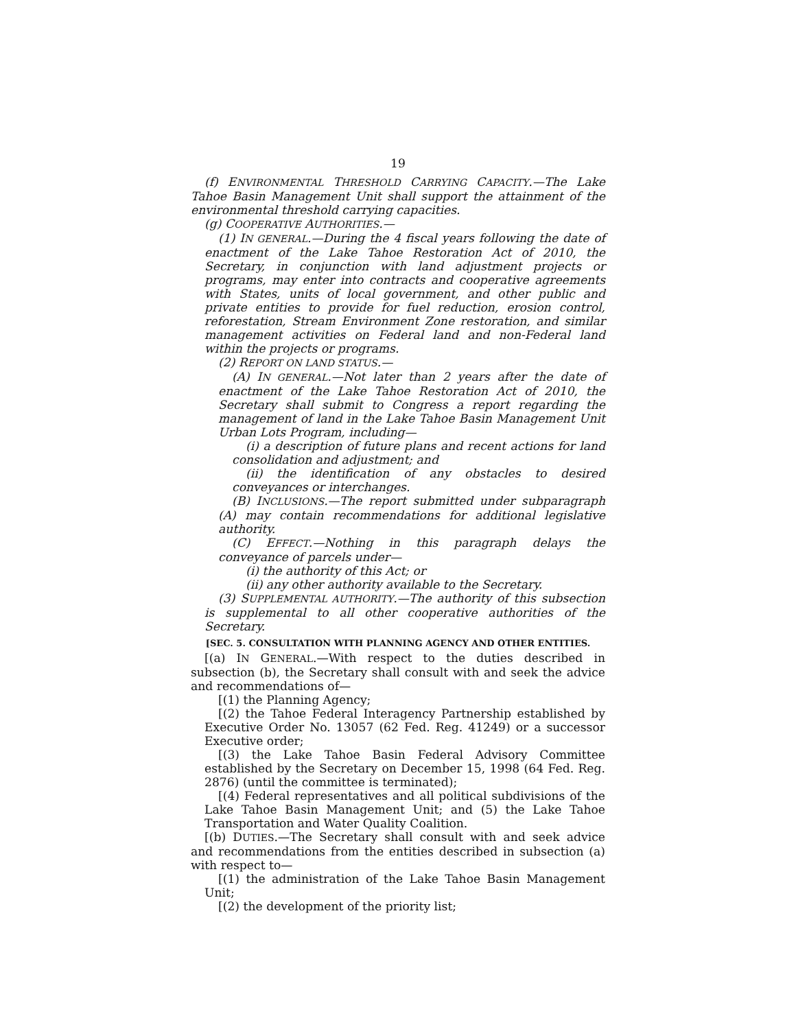19
(f) ENVIRONMENTAL THRESHOLD CARRYING CAPACITY.—The Lake Tahoe Basin Management Unit shall support the attainment of the environmental threshold carrying capacities.
(g) COOPERATIVE AUTHORITIES.—
(1) IN GENERAL.—During the 4 fiscal years following the date of enactment of the Lake Tahoe Restoration Act of 2010, the Secretary, in conjunction with land adjustment projects or programs, may enter into contracts and cooperative agreements with States, units of local government, and other public and private entities to provide for fuel reduction, erosion control, reforestation, Stream Environment Zone restoration, and similar management activities on Federal land and non-Federal land within the projects or programs.
(2) REPORT ON LAND STATUS.—
(A) IN GENERAL.—Not later than 2 years after the date of enactment of the Lake Tahoe Restoration Act of 2010, the Secretary shall submit to Congress a report regarding the management of land in the Lake Tahoe Basin Management Unit Urban Lots Program, including—
(i) a description of future plans and recent actions for land consolidation and adjustment; and
(ii) the identification of any obstacles to desired conveyances or interchanges.
(B) INCLUSIONS.—The report submitted under subparagraph (A) may contain recommendations for additional legislative authority.
(C) EFFECT.—Nothing in this paragraph delays the conveyance of parcels under—
(i) the authority of this Act; or
(ii) any other authority available to the Secretary.
(3) SUPPLEMENTAL AUTHORITY.—The authority of this subsection is supplemental to all other cooperative authorities of the Secretary.
[SEC. 5. CONSULTATION WITH PLANNING AGENCY AND OTHER ENTITIES.
[(a) IN GENERAL.—With respect to the duties described in subsection (b), the Secretary shall consult with and seek the advice and recommendations of—
[(1) the Planning Agency;
[(2) the Tahoe Federal Interagency Partnership established by Executive Order No. 13057 (62 Fed. Reg. 41249) or a successor Executive order;
[(3) the Lake Tahoe Basin Federal Advisory Committee established by the Secretary on December 15, 1998 (64 Fed. Reg. 2876) (until the committee is terminated);
[(4) Federal representatives and all political subdivisions of the Lake Tahoe Basin Management Unit; and (5) the Lake Tahoe Transportation and Water Quality Coalition.
[(b) DUTIES.—The Secretary shall consult with and seek advice and recommendations from the entities described in subsection (a) with respect to—
[(1) the administration of the Lake Tahoe Basin Management Unit;
[(2) the development of the priority list;